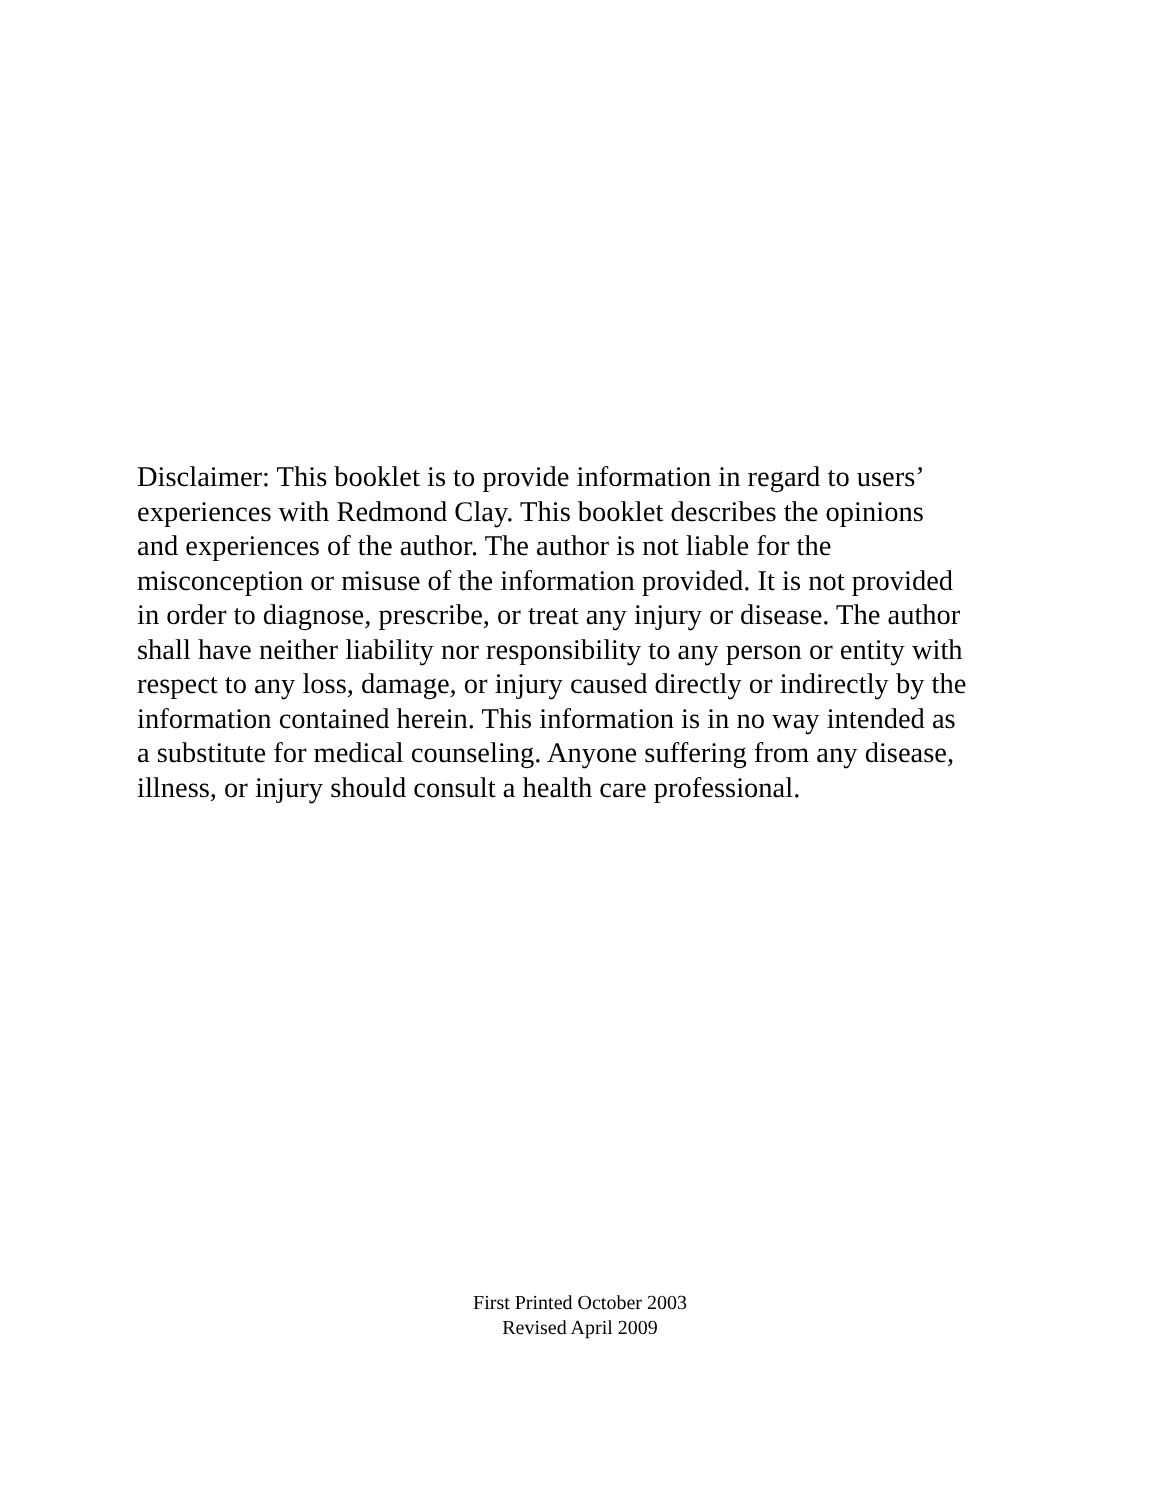Disclaimer: This booklet is to provide information in regard to users’ experiences with Redmond Clay. This booklet describes the opinions and experiences of the author. The author is not liable for the misconception or misuse of the information provided. It is not provided in order to diagnose, prescribe, or treat any injury or disease. The author shall have neither liability nor responsibility to any person or entity with respect to any loss, damage, or injury caused directly or indirectly by the information contained herein. This information is in no way intended as a substitute for medical counseling. Anyone suffering from any disease, illness, or injury should consult a health care professional.
First Printed October 2003
Revised April 2009